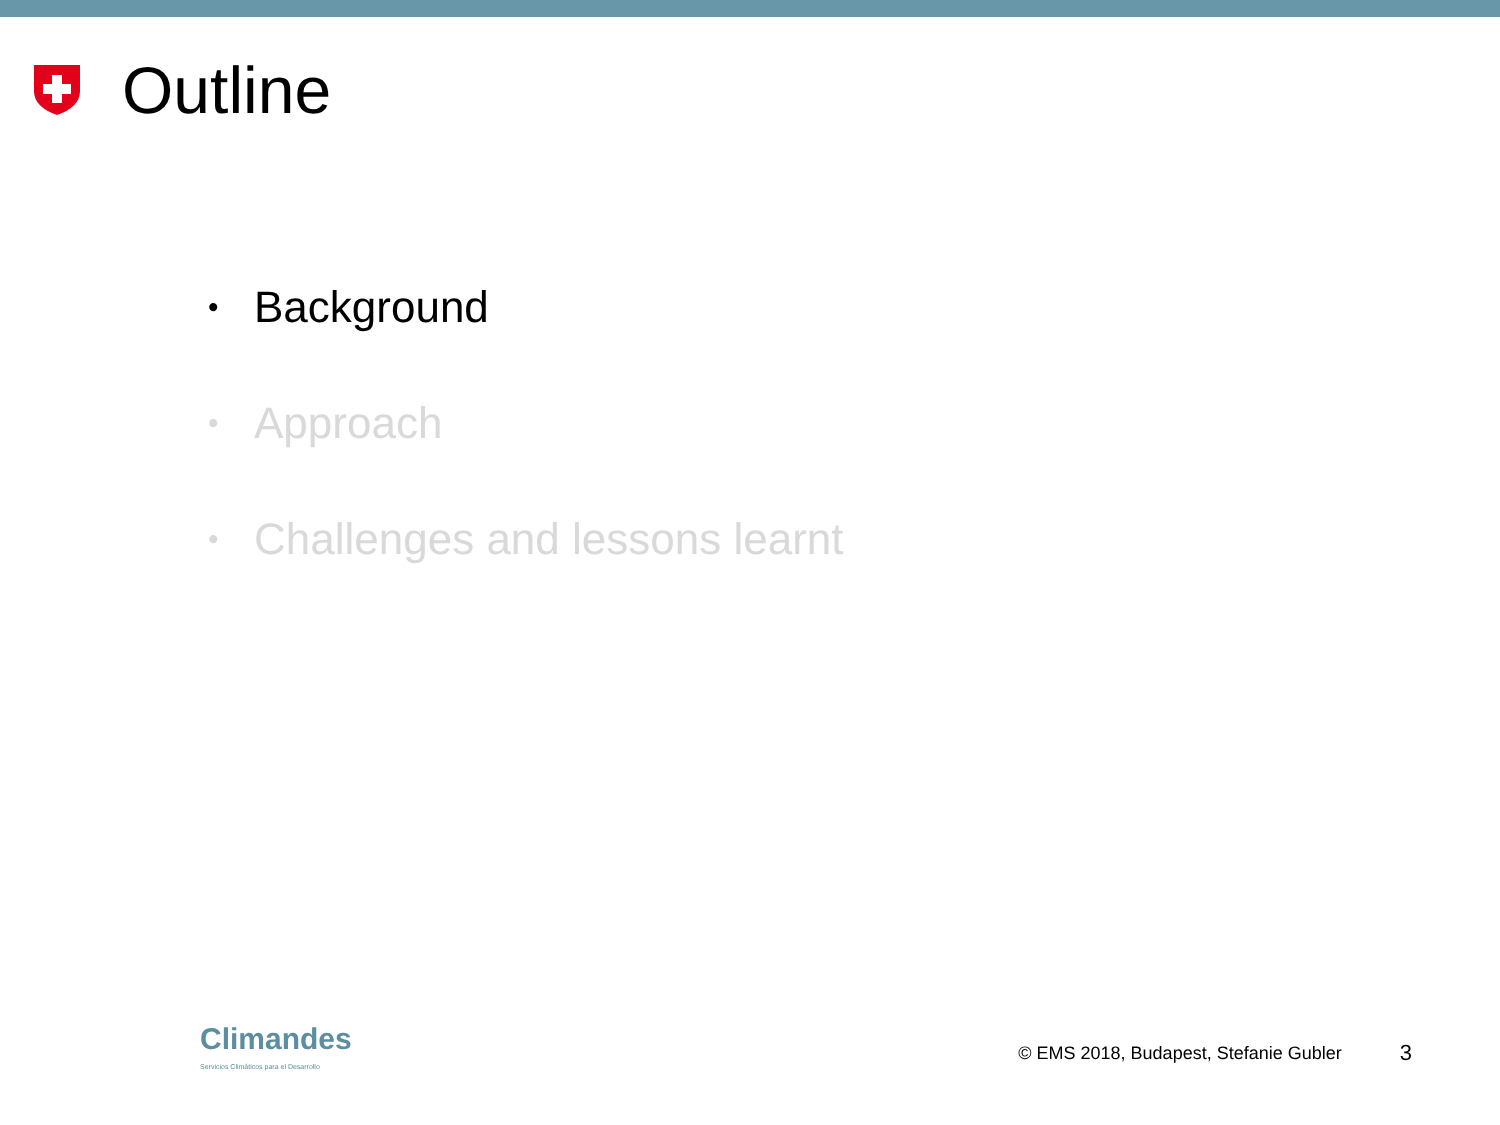Outline
• Background
• Approach
• Challenges and lessons learnt
Climandes
Servicios Climáticos para el Desarrollo
© EMS 2018, Budapest, Stefanie Gubler
3